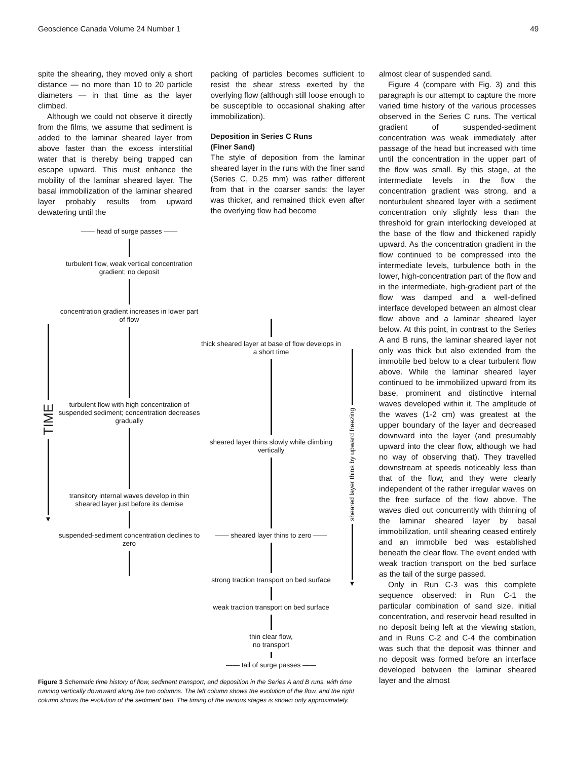Geoscience Canada Volume 24 Number 1 49
spite the shearing, they moved only a short distance — no more than 10 to 20 particle diameters — in that time as the layer climbed.
Although we could not observe it directly from the films, we assume that sediment is added to the laminar sheared layer from above faster than the excess interstitial water that is thereby being trapped can escape upward. This must enhance the mobility of the laminar sheared layer. The basal immobilization of the laminar sheared layer probably results from upward dewatering until the
packing of particles becomes sufficient to resist the shear stress exerted by the overlying flow (although still loose enough to be susceptible to occasional shaking after immobilization).
Deposition in Series C Runs
(Finer Sand)
The style of deposition from the laminar sheared layer in the runs with the finer sand (Series C, 0.25 mm) was rather different from that in the coarser sands: the layer was thicker, and remained thick even after the overlying flow had become
TIME
▼
—— head of surge passes ——
turbulent flow, weak vertical concentration gradient; no deposit
concentration gradient increases in lower part of flow
turbulent flow with high concentration of suspended sediment; concentration decreases gradually
transitory internal waves develop in thin sheared layer just before its demise
suspended-sediment concentration declines to zero
thick sheared layer at base of flow develops in a short time
sheared layer thins slowly while climbing vertically
—— sheared layer thins to zero ——
strong traction transport on bed surface
weak traction transport on bed surface
thin clear flow,
no transport
—— tail of surge passes ——
sheared layer thins by upward freezing
▼
Figure 3 Schematic time history of flow, sediment transport, and deposition in the Series A and B runs, with time running vertically downward along the two columns. The left column shows the evolution of the flow, and the right column shows the evolution of the sediment bed. The timing of the various stages is shown only approximately.
almost clear of suspended sand.
Figure 4 (compare with Fig. 3) and this paragraph is our attempt to capture the more varied time history of the various processes observed in the Series C runs. The vertical gradient of suspended-sediment concentration was weak immediately after passage of the head but increased with time until the concentration in the upper part of the flow was small. By this stage, at the intermediate levels in the flow the concentration gradient was strong, and a nonturbulent sheared layer with a sediment concentration only slightly less than the threshold for grain interlocking developed at the base of the flow and thickened rapidly upward. As the concentration gradient in the flow continued to be compressed into the intermediate levels, turbulence both in the lower, high-concentration part of the flow and in the intermediate, high-gradient part of the flow was damped and a well-defined interface developed between an almost clear flow above and a laminar sheared layer below. At this point, in contrast to the Series A and B runs, the laminar sheared layer not only was thick but also extended from the immobile bed below to a clear turbulent flow above. While the laminar sheared layer continued to be immobilized upward from its base, prominent and distinctive internal waves developed within it. The amplitude of the waves (1-2 cm) was greatest at the upper boundary of the layer and decreased downward into the layer (and presumably upward into the clear flow, although we had no way of observing that). They travelled downstream at speeds noticeably less than that of the flow, and they were clearly independent of the rather irregular waves on the free surface of the flow above. The waves died out concurrently with thinning of the laminar sheared layer by basal immobilization, until shearing ceased entirely and an immobile bed was established beneath the clear flow. The event ended with weak traction transport on the bed surface as the tail of the surge passed.
Only in Run C-3 was this complete sequence observed: in Run C-1 the particular combination of sand size, initial concentration, and reservoir head resulted in no deposit being left at the viewing station, and in Runs C-2 and C-4 the combination was such that the deposit was thinner and no deposit was formed before an interface developed between the laminar sheared layer and the almost